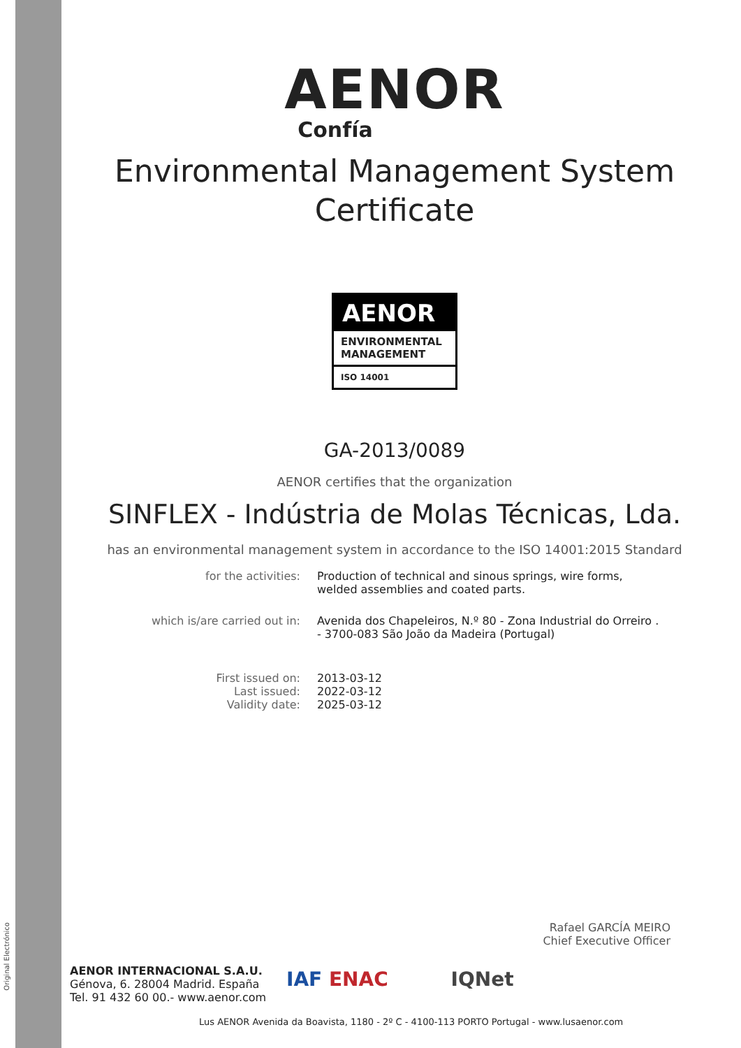Original Electrónico
AENOR
Confía
Environmental Management System
Certificate
AENOR
ENVIRONMENTAL
MANAGEMENT
ISO 14001
GA-2013/0089
AENOR certifies that the organization
SINFLEX - Indústria de Molas Técnicas, Lda.
has an environmental management system in accordance to the ISO 14001:2015 Standard
for the activities: Production of technical and sinous springs, wire forms, welded assemblies and coated parts.
which is/are carried out in: Avenida dos Chapeleiros, N.º 80 - Zona Industrial do Orreiro . - 3700-083 São João da Madeira (Portugal)
First issued on:
Last issued:
Validity date:
2013-03-12
2022-03-12
2025-03-12
Rafael GARCÍA MEIRO
Chief Executive Officer
AENOR INTERNACIONAL S.A.U.
Génova, 6. 28004 Madrid. España
Tel. 91 432 60 00.- www.aenor.com
IAF ENAC IQNet
Lus AENOR Avenida da Boavista, 1180 - 2º C - 4100-113 PORTO Portugal - www.lusaenor.com